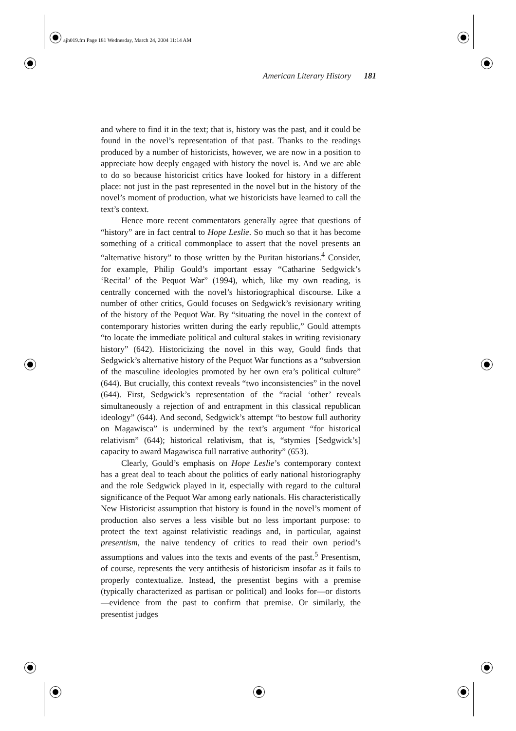ajh019.fm Page 181 Wednesday, March 24, 2004 11:14 AM
American Literary History 181
and where to find it in the text; that is, history was the past, and it could be found in the novel’s representation of that past. Thanks to the readings produced by a number of historicists, however, we are now in a position to appreciate how deeply engaged with history the novel is. And we are able to do so because historicist critics have looked for history in a different place: not just in the past represented in the novel but in the history of the novel’s moment of production, what we historicists have learned to call the text’s context.
Hence more recent commentators generally agree that questions of “history” are in fact central to Hope Leslie. So much so that it has become something of a critical commonplace to assert that the novel presents an “alternative history” to those written by the Puritan historians.<sup>4</sup> Consider, for example, Philip Gould’s important essay “Catharine Sedgwick’s ‘Recital’ of the Pequot War” (1994), which, like my own reading, is centrally concerned with the novel’s historiographical discourse. Like a number of other critics, Gould focuses on Sedgwick’s revisionary writing of the history of the Pequot War. By “situating the novel in the context of contemporary histories written during the early republic,” Gould attempts “to locate the immediate political and cultural stakes in writing revisionary history” (642). Historicizing the novel in this way, Gould finds that Sedgwick’s alternative history of the Pequot War functions as a “subversion of the masculine ideologies promoted by her own era’s political culture” (644). But crucially, this context reveals “two inconsistencies” in the novel (644). First, Sedgwick’s representation of the “racial ‘other’ reveals simultaneously a rejection of and entrapment in this classical republican ideology” (644). And second, Sedgwick’s attempt “to bestow full authority on Magawisca” is undermined by the text’s argument “for historical relativism” (644); historical relativism, that is, “stymies [Sedgwick’s] capacity to award Magawisca full narrative authority” (653).
Clearly, Gould’s emphasis on Hope Leslie’s contemporary context has a great deal to teach about the politics of early national historiography and the role Sedgwick played in it, especially with regard to the cultural significance of the Pequot War among early nationals. His characteristically New Historicist assumption that history is found in the novel’s moment of production also serves a less visible but no less important purpose: to protect the text against relativistic readings and, in particular, against presentism, the naive tendency of critics to read their own period’s assumptions and values into the texts and events of the past.<sup>5</sup> Presentism, of course, represents the very antithesis of historicism insofar as it fails to properly contextualize. Instead, the presentist begins with a premise (typically characterized as partisan or political) and looks for—or distorts—evidence from the past to confirm that premise. Or similarly, the presentist judges